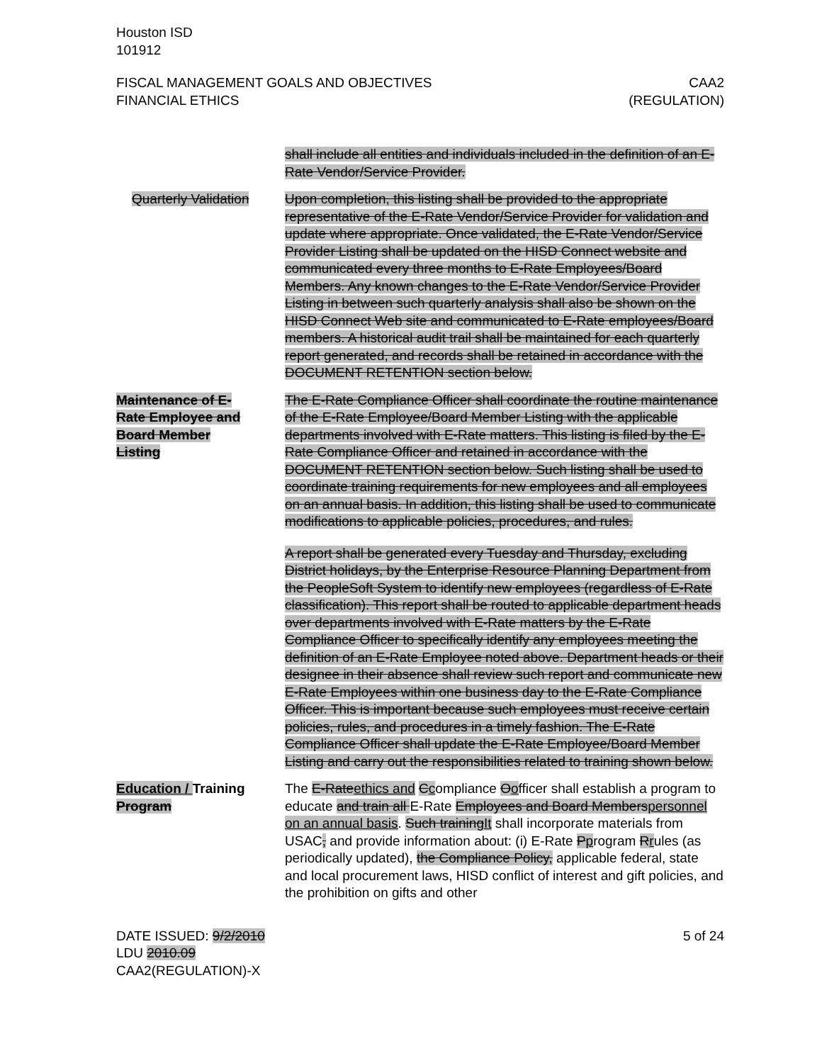Houston ISD
101912
FISCAL MANAGEMENT GOALS AND OBJECTIVES
FINANCIAL ETHICS
CAA2
(REGULATION)
shall include all entities and individuals included in the definition of an E-Rate Vendor/Service Provider.
Quarterly Validation
Upon completion, this listing shall be provided to the appropriate representative of the E-Rate Vendor/Service Provider for validation and update where appropriate. Once validated, the E-Rate Vendor/Service Provider Listing shall be updated on the HISD Connect website and communicated every three months to E-Rate Employees/Board Members. Any known changes to the E-Rate Vendor/Service Provider Listing in between such quarterly analysis shall also be shown on the HISD Connect Web site and communicated to E-Rate employees/Board members. A historical audit trail shall be maintained for each quarterly report generated, and records shall be retained in accordance with the DOCUMENT RETENTION section below.
Maintenance of E-Rate Employee and Board Member Listing
The E-Rate Compliance Officer shall coordinate the routine maintenance of the E-Rate Employee/Board Member Listing with the applicable departments involved with E-Rate matters. This listing is filed by the E-Rate Compliance Officer and retained in accordance with the DOCUMENT RETENTION section below. Such listing shall be used to coordinate training requirements for new employees and all employees on an annual basis. In addition, this listing shall be used to communicate modifications to applicable policies, procedures, and rules.
A report shall be generated every Tuesday and Thursday, excluding District holidays, by the Enterprise Resource Planning Department from the PeopleSoft System to identify new employees (regardless of E-Rate classification). This report shall be routed to applicable department heads over departments involved with E-Rate matters by the E-Rate Compliance Officer to specifically identify any employees meeting the definition of an E-Rate Employee noted above. Department heads or their designee in their absence shall review such report and communicate new E-Rate Employees within one business day to the E-Rate Compliance Officer. This is important because such employees must receive certain policies, rules, and procedures in a timely fashion. The E-Rate Compliance Officer shall update the E-Rate Employee/Board Member Listing and carry out the responsibilities related to training shown below.
Education / Training Program
The E-Rateethics and Ccompliance Oofficer shall establish a program to educate and train all E-Rate Employees and Board Memberspersonnel on an annual basis. Such trainingIt shall incorporate materials from USAC, and provide information about: (i) E-Rate Pprogram Rrules (as periodically updated), the Compliance Policy, applicable federal, state and local procurement laws, HISD conflict of interest and gift policies, and the prohibition on gifts and other
DATE ISSUED: 9/2/2010
LDU 2010.09
CAA2(REGULATION)-X
5 of 24